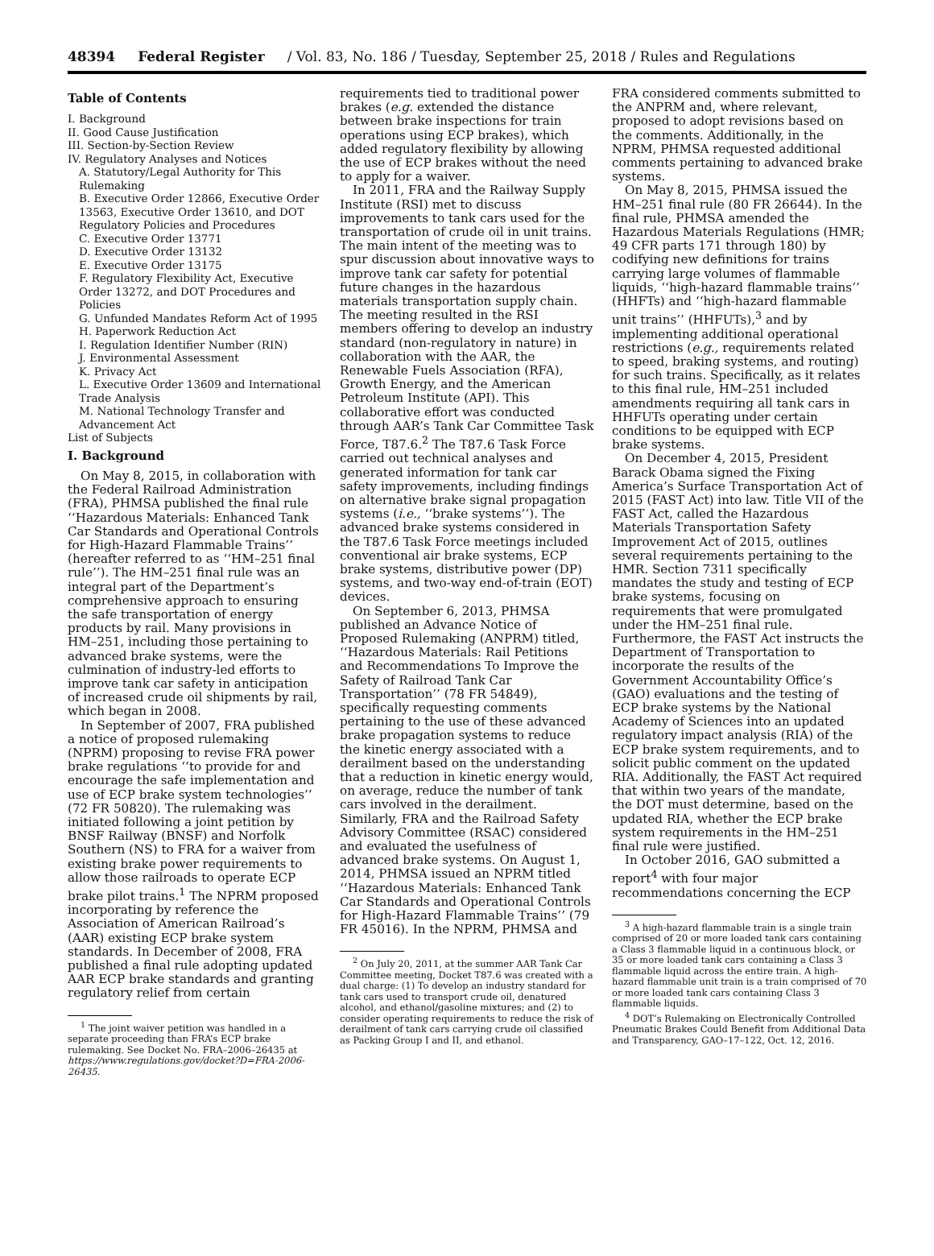48394 Federal Register / Vol. 83, No. 186 / Tuesday, September 25, 2018 / Rules and Regulations
Table of Contents
I. Background
II. Good Cause Justification
III. Section-by-Section Review
IV. Regulatory Analyses and Notices
A. Statutory/Legal Authority for This Rulemaking
B. Executive Order 12866, Executive Order 13563, Executive Order 13610, and DOT Regulatory Policies and Procedures
C. Executive Order 13771
D. Executive Order 13132
E. Executive Order 13175
F. Regulatory Flexibility Act, Executive Order 13272, and DOT Procedures and Policies
G. Unfunded Mandates Reform Act of 1995
H. Paperwork Reduction Act
I. Regulation Identifier Number (RIN)
J. Environmental Assessment
K. Privacy Act
L. Executive Order 13609 and International Trade Analysis
M. National Technology Transfer and Advancement Act
List of Subjects
I. Background
On May 8, 2015, in collaboration with the Federal Railroad Administration (FRA), PHMSA published the final rule ‘‘Hazardous Materials: Enhanced Tank Car Standards and Operational Controls for High-Hazard Flammable Trains’’ (hereafter referred to as ‘‘HM–251 final rule’’). The HM–251 final rule was an integral part of the Department’s comprehensive approach to ensuring the safe transportation of energy products by rail. Many provisions in HM–251, including those pertaining to advanced brake systems, were the culmination of industry-led efforts to improve tank car safety in anticipation of increased crude oil shipments by rail, which began in 2008.
In September of 2007, FRA published a notice of proposed rulemaking (NPRM) proposing to revise FRA power brake regulations ‘‘to provide for and encourage the safe implementation and use of ECP brake system technologies’’ (72 FR 50820). The rulemaking was initiated following a joint petition by BNSF Railway (BNSF) and Norfolk Southern (NS) to FRA for a waiver from existing brake power requirements to allow those railroads to operate ECP brake pilot trains.<sup>1</sup> The NPRM proposed incorporating by reference the Association of American Railroad’s (AAR) existing ECP brake system standards. In December of 2008, FRA published a final rule adopting updated AAR ECP brake standards and granting regulatory relief from certain
<sup>1</sup> The joint waiver petition was handled in a separate proceeding than FRA’s ECP brake rulemaking. See Docket No. FRA–2006–26435 at https://www.regulations.gov/docket?D=FRA-2006-26435.
requirements tied to traditional power brakes (e.g. extended the distance between brake inspections for train operations using ECP brakes), which added regulatory flexibility by allowing the use of ECP brakes without the need to apply for a waiver.
In 2011, FRA and the Railway Supply Institute (RSI) met to discuss improvements to tank cars used for the transportation of crude oil in unit trains. The main intent of the meeting was to spur discussion about innovative ways to improve tank car safety for potential future changes in the hazardous materials transportation supply chain. The meeting resulted in the RSI members offering to develop an industry standard (non-regulatory in nature) in collaboration with the AAR, the Renewable Fuels Association (RFA), Growth Energy, and the American Petroleum Institute (API). This collaborative effort was conducted through AAR’s Tank Car Committee Task Force, T87.6.<sup>2</sup> The T87.6 Task Force carried out technical analyses and generated information for tank car safety improvements, including findings on alternative brake signal propagation systems (i.e., ‘‘brake systems’’). The advanced brake systems considered in the T87.6 Task Force meetings included conventional air brake systems, ECP brake systems, distributive power (DP) systems, and two-way end-of-train (EOT) devices.
On September 6, 2013, PHMSA published an Advance Notice of Proposed Rulemaking (ANPRM) titled, ‘‘Hazardous Materials: Rail Petitions and Recommendations To Improve the Safety of Railroad Tank Car Transportation’’ (78 FR 54849), specifically requesting comments pertaining to the use of these advanced brake propagation systems to reduce the kinetic energy associated with a derailment based on the understanding that a reduction in kinetic energy would, on average, reduce the number of tank cars involved in the derailment. Similarly, FRA and the Railroad Safety Advisory Committee (RSAC) considered and evaluated the usefulness of advanced brake systems. On August 1, 2014, PHMSA issued an NPRM titled ‘‘Hazardous Materials: Enhanced Tank Car Standards and Operational Controls for High-Hazard Flammable Trains’’ (79 FR 45016). In the NPRM, PHMSA and
<sup>2</sup> On July 20, 2011, at the summer AAR Tank Car Committee meeting, Docket T87.6 was created with a dual charge: (1) To develop an industry standard for tank cars used to transport crude oil, denatured alcohol, and ethanol/gasoline mixtures; and (2) to consider operating requirements to reduce the risk of derailment of tank cars carrying crude oil classified as Packing Group I and II, and ethanol.
FRA considered comments submitted to the ANPRM and, where relevant, proposed to adopt revisions based on the comments. Additionally, in the NPRM, PHMSA requested additional comments pertaining to advanced brake systems.
On May 8, 2015, PHMSA issued the HM–251 final rule (80 FR 26644). In the final rule, PHMSA amended the Hazardous Materials Regulations (HMR; 49 CFR parts 171 through 180) by codifying new definitions for trains carrying large volumes of flammable liquids, ‘‘high-hazard flammable trains’’ (HHFTs) and ‘‘high-hazard flammable unit trains’’ (HHFUTs),<sup>3</sup> and by implementing additional operational restrictions (e.g., requirements related to speed, braking systems, and routing) for such trains. Specifically, as it relates to this final rule, HM–251 included amendments requiring all tank cars in HHFUTs operating under certain conditions to be equipped with ECP brake systems.
On December 4, 2015, President Barack Obama signed the Fixing America’s Surface Transportation Act of 2015 (FAST Act) into law. Title VII of the FAST Act, called the Hazardous Materials Transportation Safety Improvement Act of 2015, outlines several requirements pertaining to the HMR. Section 7311 specifically mandates the study and testing of ECP brake systems, focusing on requirements that were promulgated under the HM–251 final rule. Furthermore, the FAST Act instructs the Department of Transportation to incorporate the results of the Government Accountability Office’s (GAO) evaluations and the testing of ECP brake systems by the National Academy of Sciences into an updated regulatory impact analysis (RIA) of the ECP brake system requirements, and to solicit public comment on the updated RIA. Additionally, the FAST Act required that within two years of the mandate, the DOT must determine, based on the updated RIA, whether the ECP brake system requirements in the HM–251 final rule were justified.
In October 2016, GAO submitted a report<sup>4</sup> with four major recommendations concerning the ECP
<sup>3</sup> A high-hazard flammable train is a single train comprised of 20 or more loaded tank cars containing a Class 3 flammable liquid in a continuous block, or 35 or more loaded tank cars containing a Class 3 flammable liquid across the entire train. A high-hazard flammable unit train is a train comprised of 70 or more loaded tank cars containing Class 3 flammable liquids.
<sup>4</sup> DOT’s Rulemaking on Electronically Controlled Pneumatic Brakes Could Benefit from Additional Data and Transparency, GAO–17–122, Oct. 12, 2016.